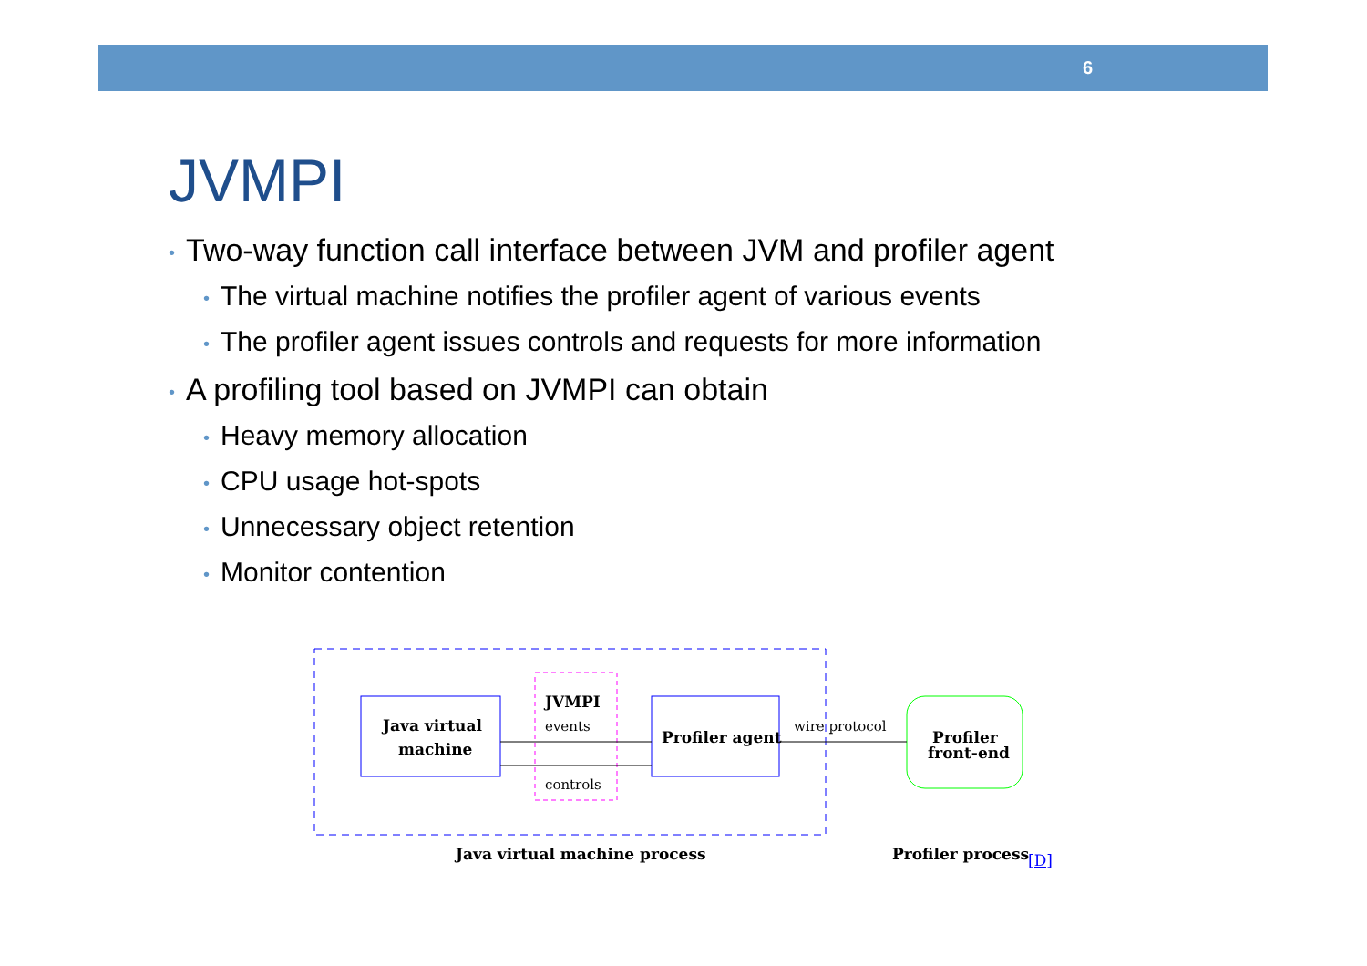6
JVMPI
• Two-way function call interface between JVM and profiler agent
• The virtual machine notifies the profiler agent of various events
• The profiler agent issues controls and requests for more information
• A profiling tool based on JVMPI can obtain
• Heavy memory allocation
• CPU usage hot-spots
• Unnecessary object retention
• Monitor contention
Java virtual
machine
JVMPI
events
controls
Profiler agent
wire protocol
Profiler
front-end
Java virtual machine process
Profiler process
[D]